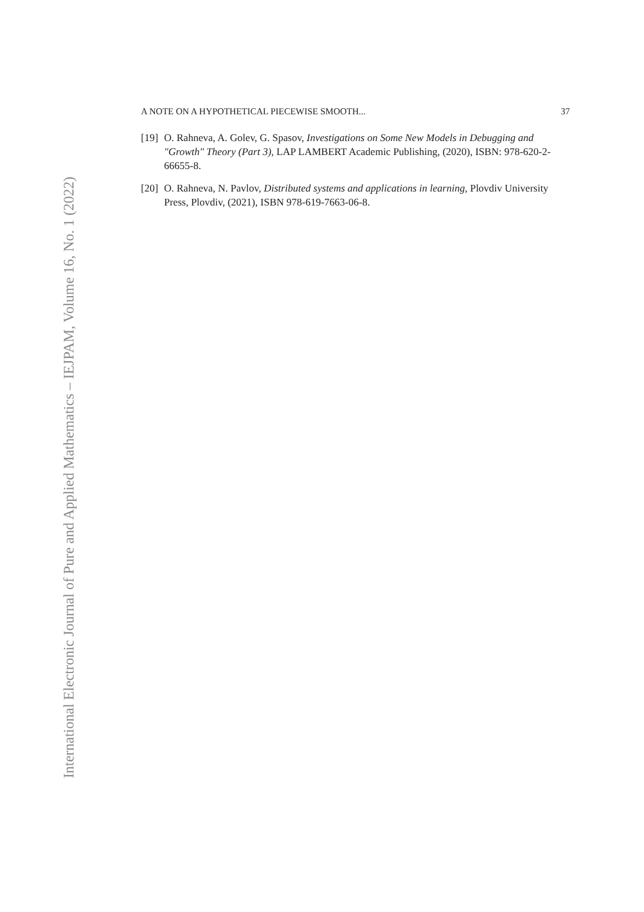A NOTE ON A HYPOTHETICAL PIECEWISE SMOOTH... 37
[19] O. Rahneva, A. Golev, G. Spasov, Investigations on Some New Models in Debugging and "Growth" Theory (Part 3), LAP LAMBERT Academic Publishing, (2020), ISBN: 978-620-2-66655-8.
[20] O. Rahneva, N. Pavlov, Distributed systems and applications in learning, Plovdiv University Press, Plovdiv, (2021), ISBN 978-619-7663-06-8.
International Electronic Journal of Pure and Applied Mathematics – IEJPAM, Volume 16, No. 1 (2022)